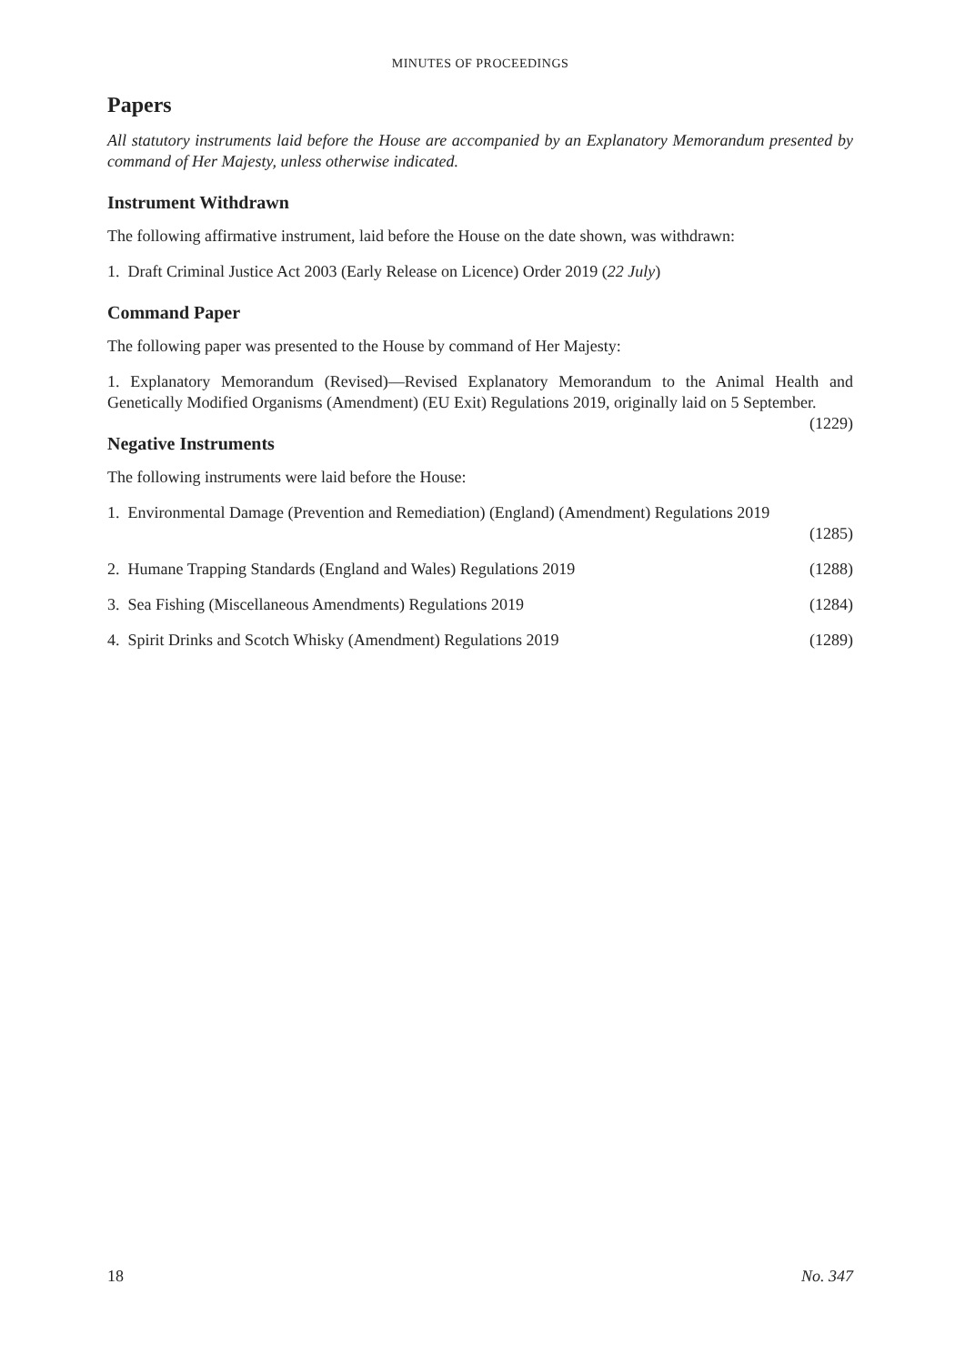MINUTES OF PROCEEDINGS
Papers
All statutory instruments laid before the House are accompanied by an Explanatory Memorandum presented by command of Her Majesty, unless otherwise indicated.
Instrument Withdrawn
The following affirmative instrument, laid before the House on the date shown, was withdrawn:
1. Draft Criminal Justice Act 2003 (Early Release on Licence) Order 2019 (22 July)
Command Paper
The following paper was presented to the House by command of Her Majesty:
1. Explanatory Memorandum (Revised)—Revised Explanatory Memorandum to the Animal Health and Genetically Modified Organisms (Amendment) (EU Exit) Regulations 2019, originally laid on 5 September. (1229)
Negative Instruments
The following instruments were laid before the House:
1. Environmental Damage (Prevention and Remediation) (England) (Amendment) Regulations 2019
(1285)
2. Humane Trapping Standards (England and Wales) Regulations 2019 (1288)
3. Sea Fishing (Miscellaneous Amendments) Regulations 2019 (1284)
4. Spirit Drinks and Scotch Whisky (Amendment) Regulations 2019 (1289)
18 No. 347